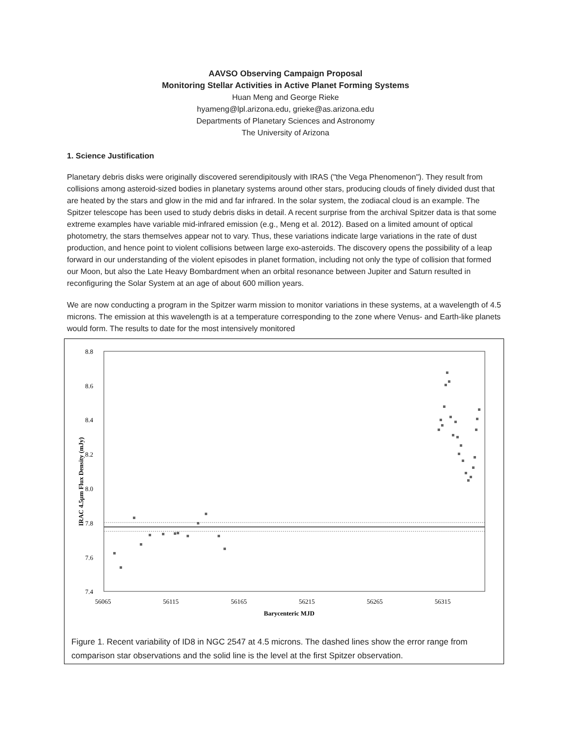AAVSO Observing Campaign Proposal
Monitoring Stellar Activities in Active Planet Forming Systems
Huan Meng and George Rieke
hyameng@lpl.arizona.edu, grieke@as.arizona.edu
Departments of Planetary Sciences and Astronomy
The University of Arizona
1. Science Justification
Planetary debris disks were originally discovered serendipitously with IRAS ("the Vega Phenomenon"). They result from collisions among asteroid-sized bodies in planetary systems around other stars, producing clouds of finely divided dust that are heated by the stars and glow in the mid and far infrared. In the solar system, the zodiacal cloud is an example. The Spitzer telescope has been used to study debris disks in detail. A recent surprise from the archival Spitzer data is that some extreme examples have variable mid-infrared emission (e.g., Meng et al. 2012). Based on a limited amount of optical photometry, the stars themselves appear not to vary. Thus, these variations indicate large variations in the rate of dust production, and hence point to violent collisions between large exo-asteroids. The discovery opens the possibility of a leap forward in our understanding of the violent episodes in planet formation, including not only the type of collision that formed our Moon, but also the Late Heavy Bombardment when an orbital resonance between Jupiter and Saturn resulted in reconfiguring the Solar System at an age of about 600 million years.
We are now conducting a program in the Spitzer warm mission to monitor variations in these systems, at a wavelength of 4.5 microns. The emission at this wavelength is at a temperature corresponding to the zone where Venus- and Earth-like planets would form. The results to date for the most intensively monitored
8.8
8.6
8.4
8.2
8.0
7.8
7.6
7.4
56065
56115
56165
56215
56265
56315
Barycenteric MJD
IRAC 4.5μm Flux Density (mJy)
Figure 1. Recent variability of ID8 in NGC 2547 at 4.5 microns. The dashed lines show the error range from comparison star observations and the solid line is the level at the first Spitzer observation.